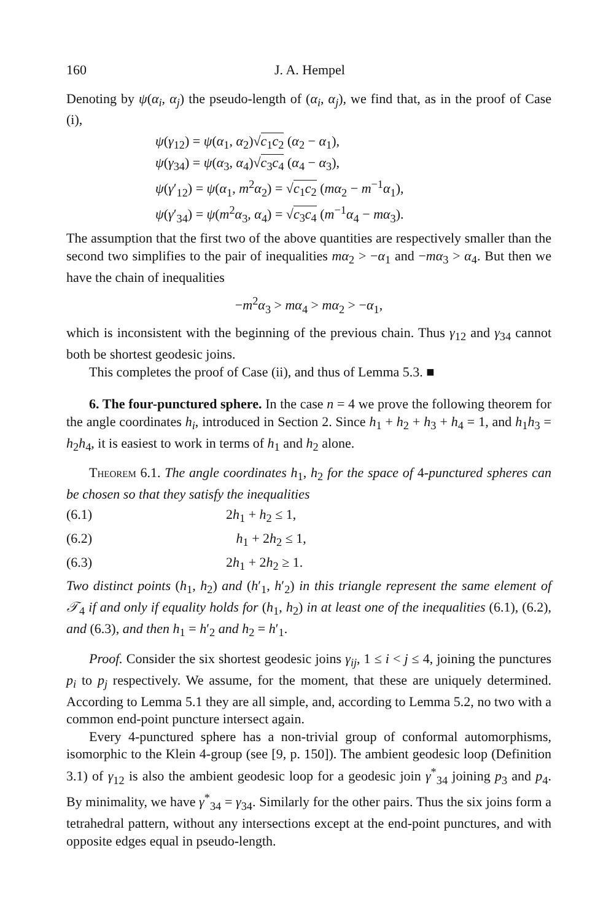160 J. A. Hempel
Denoting by ψ(α<sub>i</sub>, α<sub>j</sub>) the pseudo-length of (α<sub>i</sub>, α<sub>j</sub>), we find that, as in the proof of Case (i),
ψ(γ<sub>12</sub>) = ψ(α<sub>1</sub>, α<sub>2</sub>)√c<sub>1</sub>c<sub>2</sub> (α<sub>2</sub> − α<sub>1</sub>),
ψ(γ<sub>34</sub>) = ψ(α<sub>3</sub>, α<sub>4</sub>)√c<sub>3</sub>c<sub>4</sub> (α<sub>4</sub> − α<sub>3</sub>),
ψ(γ′<sub>12</sub>) = ψ(α<sub>1</sub>, m<sup>2</sup>α<sub>2</sub>) = √c<sub>1</sub>c<sub>2</sub> (mα<sub>2</sub> − m<sup>−1</sup>α<sub>1</sub>),
ψ(γ′<sub>34</sub>) = ψ(m<sup>2</sup>α<sub>3</sub>, α<sub>4</sub>) = √c<sub>3</sub>c<sub>4</sub> (m<sup>−1</sup>α<sub>4</sub> − mα<sub>3</sub>).
The assumption that the first two of the above quantities are respectively smaller than the second two simplifies to the pair of inequalities mα<sub>2</sub> > −α<sub>1</sub> and −mα<sub>3</sub> > α<sub>4</sub>. But then we have the chain of inequalities
−m<sup>2</sup>α<sub>3</sub> > mα<sub>4</sub> > mα<sub>2</sub> > −α<sub>1</sub>,
which is inconsistent with the beginning of the previous chain. Thus γ<sub>12</sub> and γ<sub>34</sub> cannot both be shortest geodesic joins.
This completes the proof of Case (ii), and thus of Lemma 5.3. ■
6. The four-punctured sphere. In the case n = 4 we prove the following theorem for the angle coordinates h<sub>i</sub>, introduced in Section 2. Since h<sub>1</sub> + h<sub>2</sub> + h<sub>3</sub> + h<sub>4</sub> = 1, and h<sub>1</sub>h<sub>3</sub> = h<sub>2</sub>h<sub>4</sub>, it is easiest to work in terms of h<sub>1</sub> and h<sub>2</sub> alone.
Theorem 6.1. The angle coordinates h<sub>1</sub>, h<sub>2</sub> for the space of 4-punctured spheres can be chosen so that they satisfy the inequalities
(6.1) 2h<sub>1</sub> + h<sub>2</sub> ≤ 1,
(6.2) h<sub>1</sub> + 2h<sub>2</sub> ≤ 1,
(6.3) 2h<sub>1</sub> + 2h<sub>2</sub> ≥ 1.
Two distinct points (h<sub>1</sub>, h<sub>2</sub>) and (h′<sub>1</sub>, h′<sub>2</sub>) in this triangle represent the same element of 𝒯<sub>4</sub> if and only if equality holds for (h<sub>1</sub>, h<sub>2</sub>) in at least one of the inequalities (6.1), (6.2), and (6.3), and then h<sub>1</sub> = h′<sub>2</sub> and h<sub>2</sub> = h′<sub>1</sub>.
Proof. Consider the six shortest geodesic joins γ<sub>ij</sub>, 1 ≤ i < j ≤ 4, joining the punctures p<sub>i</sub> to p<sub>j</sub> respectively. We assume, for the moment, that these are uniquely determined. According to Lemma 5.1 they are all simple, and, according to Lemma 5.2, no two with a common end-point puncture intersect again.
Every 4-punctured sphere has a non-trivial group of conformal automorphisms, isomorphic to the Klein 4-group (see [9, p. 150]). The ambient geodesic loop (Definition 3.1) of γ<sub>12</sub> is also the ambient geodesic loop for a geodesic join γ<sup>*</sup><sub>34</sub> joining p<sub>3</sub> and p<sub>4</sub>. By minimality, we have γ<sup>*</sup><sub>34</sub> = γ<sub>34</sub>. Similarly for the other pairs. Thus the six joins form a tetrahedral pattern, without any intersections except at the end-point punctures, and with opposite edges equal in pseudo-length.